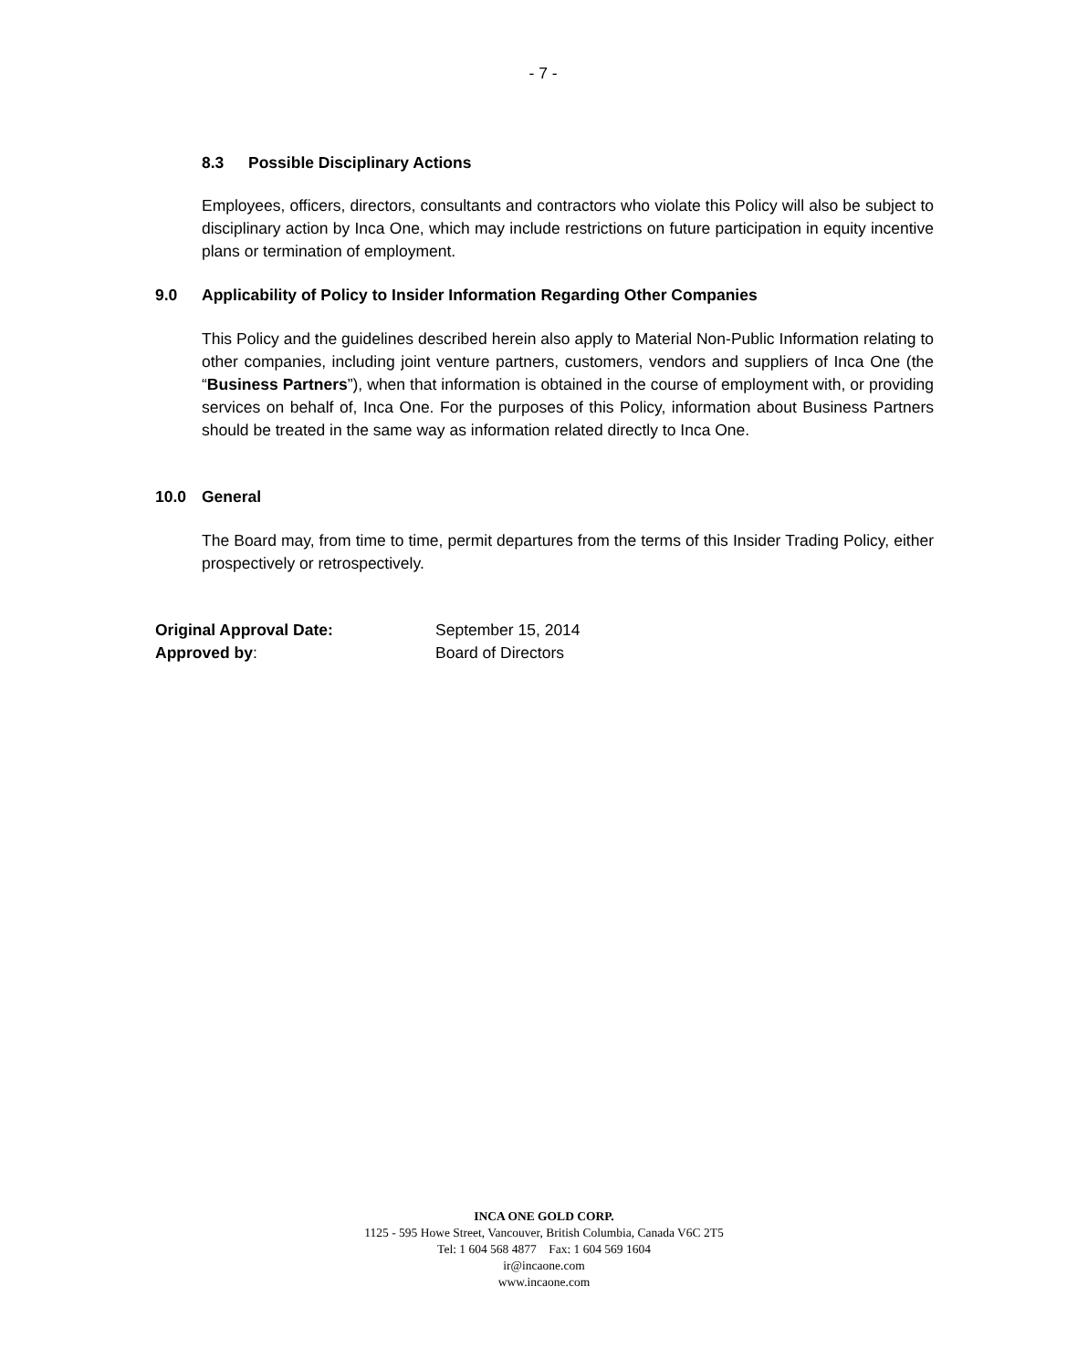- 7 -
8.3 Possible Disciplinary Actions
Employees, officers, directors, consultants and contractors who violate this Policy will also be subject to disciplinary action by Inca One, which may include restrictions on future participation in equity incentive plans or termination of employment.
9.0 Applicability of Policy to Insider Information Regarding Other Companies
This Policy and the guidelines described herein also apply to Material Non-Public Information relating to other companies, including joint venture partners, customers, vendors and suppliers of Inca One (the “Business Partners”), when that information is obtained in the course of employment with, or providing services on behalf of, Inca One. For the purposes of this Policy, information about Business Partners should be treated in the same way as information related directly to Inca One.
10.0 General
The Board may, from time to time, permit departures from the terms of this Insider Trading Policy, either prospectively or retrospectively.
Original Approval Date: September 15, 2014
Approved by: Board of Directors
INCA ONE GOLD CORP.
1125 - 595 Howe Street, Vancouver, British Columbia, Canada V6C 2T5
Tel: 1 604 568 4877 Fax: 1 604 569 1604
ir@incaone.com
www.incaone.com